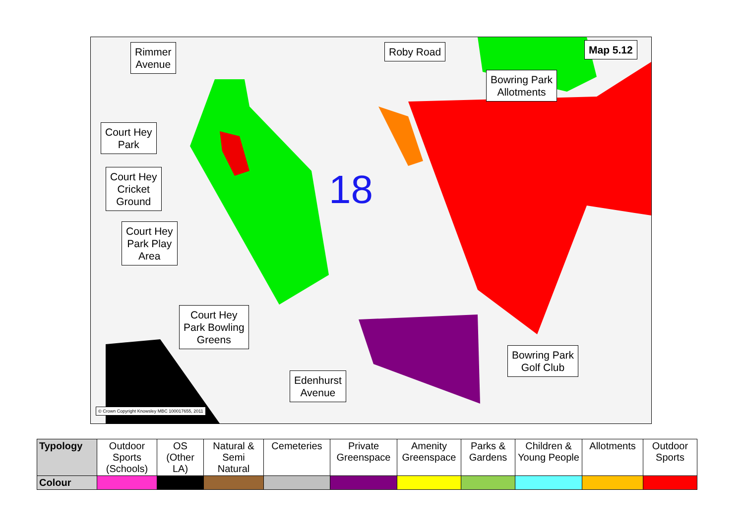18
Rimmer
Avenue
Roby Road Map 5.12
Bowring Park
Allotments
Court Hey
Park
Court Hey
Cricket
Ground
Court Hey
Park Play
Area
Court Hey
Park Bowling
Greens
Bowring Park
Golf Club
Edenhurst
Avenue
© Crown Copyright Knowsley MBC 100017655, 2011
| Typology | Outdoor Sports (Schools) | OS (Other LA) | Natural & Semi Natural | Cemeteries | Private Greenspace | Amenity Greenspace | Parks & Gardens | Children & Young People | Allotments | Outdoor Sports |
| Colour | | | | | | | | | | |